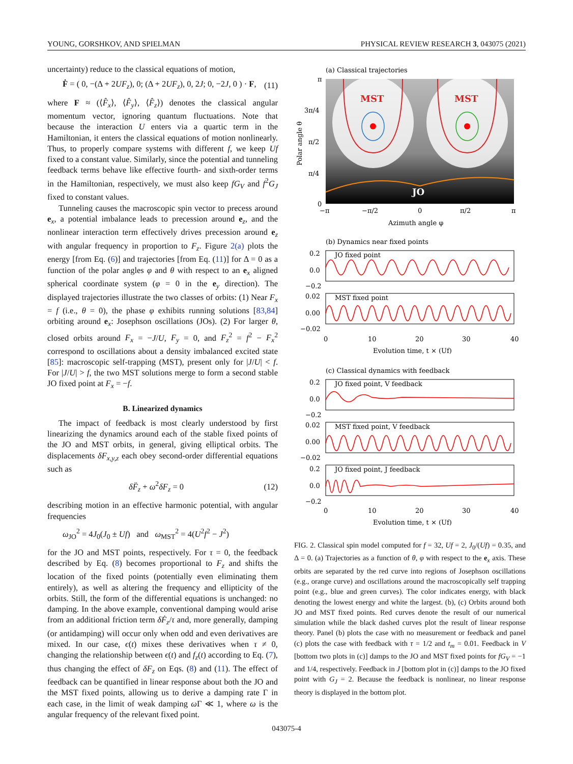YOUNG, GORSHKOV, AND SPIELMAN PHYSICAL REVIEW RESEARCH 3, 043075 (2021)
uncertainty) reduce to the classical equations of motion,
Ḟ = ( 0, −(Δ + 2UF<sub>z</sub>), 0; (Δ + 2UF<sub>z</sub>), 0, 2J; 0, −2J, 0 ) · F, (11)
where F ≈ (⟨F̂<sub>x</sub>⟩, ⟨F̂<sub>y</sub>⟩, ⟨F̂<sub>z</sub>⟩) denotes the classical angular momentum vector, ignoring quantum fluctuations. Note that because the interaction U enters via a quartic term in the Hamiltonian, it enters the classical equations of motion nonlinearly. Thus, to properly compare systems with different f, we keep Uf fixed to a constant value. Similarly, since the potential and tunneling feedback terms behave like effective fourth- and sixth-order terms in the Hamiltonian, respectively, we must also keep fG<sub>V</sub> and f<sup>2</sup>G<sub>J</sub> fixed to constant values.
Tunneling causes the macroscopic spin vector to precess around e<sub>x</sub>, a potential imbalance leads to precession around e<sub>z</sub>, and the nonlinear interaction term effectively drives precession around e<sub>z</sub> with angular frequency in proportion to F<sub>z</sub>. Figure 2(a) plots the energy [from Eq. (6)] and trajectories [from Eq. (11)] for Δ = 0 as a function of the polar angles φ and θ with respect to an e<sub>x</sub> aligned spherical coordinate system (φ = 0 in the e<sub>y</sub> direction). The displayed trajectories illustrate the two classes of orbits: (1) Near F<sub>x</sub> = f (i.e., θ = 0), the phase φ exhibits running solutions [83,84] orbiting around e<sub>x</sub>: Josephson oscillations (JOs). (2) For larger θ, closed orbits around F<sub>x</sub> = −J/U, F<sub>y</sub> = 0, and F<sub>z</sub><sup>2</sup> = f<sup>2</sup> − F<sub>x</sub><sup>2</sup> correspond to oscillations about a density imbalanced excited state [85]: macroscopic self-trapping (MST), present only for |J/U| < f. For |J/U| > f, the two MST solutions merge to form a second stable JO fixed point at F<sub>x</sub> = −f.
B. Linearized dynamics
The impact of feedback is most clearly understood by first linearizing the dynamics around each of the stable fixed points of the JO and MST orbits, in general, giving elliptical orbits. The displacements δF<sub>x,y,z</sub> each obey second-order differential equations such as
δF̈<sub>z</sub> + ω<sup>2</sup>δF<sub>z</sub> = 0 (12)
describing motion in an effective harmonic potential, with angular frequencies
ω<sub>JO</sub><sup>2</sup> = 4J<sub>0</sub>(J<sub>0</sub> ± Uf) and ω<sub>MST</sub><sup>2</sup> = 4(U<sup>2</sup>f<sup>2</sup> − J<sup>2</sup>)
for the JO and MST points, respectively. For τ = 0, the feedback described by Eq. (8) becomes proportional to F<sub>z</sub> and shifts the location of the fixed points (potentially even eliminating them entirely), as well as altering the frequency and ellipticity of the orbits. Still, the form of the differential equations is unchanged: no damping. In the above example, conventional damping would arise from an additional friction term δḞ<sub>z</sub>/τ and, more generally, damping (or antidamping) will occur only when odd and even derivatives are mixed. In our case, ϵ(t) mixes these derivatives when τ ≠ 0, changing the relationship between ϵ(t) and f<sub>z</sub>(t) according to Eq. (7), thus changing the effect of δF<sub>z</sub> on Eqs. (8) and (11). The effect of feedback can be quantified in linear response about both the JO and the MST fixed points, allowing us to derive a damping rate Γ in each case, in the limit of weak damping ω Γ ≪ 1, where ω is the angular frequency of the relevant fixed point.
(a) Classical trajectories
MST
MST
JO
π
3π/4
π/2
π/4
0
−π
−π/2
0
π/2
π
Azimuth angle φ
Polar angle θ
(b) Dynamics near fixed points
JO fixed point
0.2
0.0
−0.2
MST fixed point
0.02
0.00
−0.02
0
10
20
30
40
Evolution time, t × (Uf)
(c) Classical dynamics with feedback
JO fixed point, V feedback
0.2
0.0
−0.2
MST fixed point, V feedback
0.02
0.00
−0.02
JO fixed point, J feedback
0.2
0.0
−0.2
0
10
20
30
40
Evolution time, t × (Uf)
FIG. 2. Classical spin model computed for f = 32, Uf = 2, J<sub>0</sub>/(Uf) = 0.35, and Δ = 0. (a) Trajectories as a function of θ, φ with respect to the e<sub>x</sub> axis. These orbits are separated by the red curve into regions of Josephson oscillations (e.g., orange curve) and oscillations around the macroscopically self trapping point (e.g., blue and green curves). The color indicates energy, with black denoting the lowest energy and white the largest. (b), (c) Orbits around both JO and MST fixed points. Red curves denote the result of our numerical simulation while the black dashed curves plot the result of linear response theory. Panel (b) plots the case with no measurement or feedback and panel (c) plots the case with feedback with τ = 1/2 and t<sub>m</sub> = 0.01. Feedback in V [bottom two plots in (c)] damps to the JO and MST fixed points for fG<sub>V</sub> = −1 and 1/4, respectively. Feedback in J [bottom plot in (c)] damps to the JO fixed point with G<sub>J</sub> = 2. Because the feedback is nonlinear, no linear response theory is displayed in the bottom plot.
043075-4